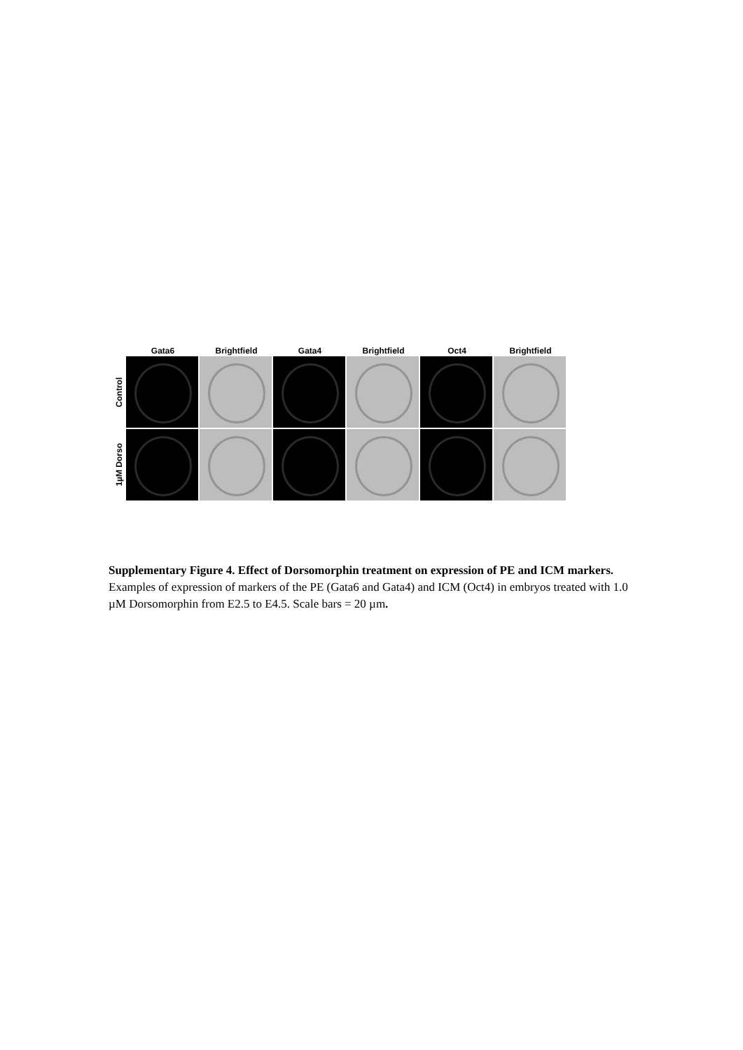Gata6 Brightfield Gata4 Brightfield Oct4 Brightfield
Control
1µM Dorso
Supplementary Figure 4. Effect of Dorsomorphin treatment on expression of PE and ICM markers. Examples of expression of markers of the PE (Gata6 and Gata4) and ICM (Oct4) in embryos treated with 1.0 µM Dorsomorphin from E2.5 to E4.5. Scale bars = 20 µm.